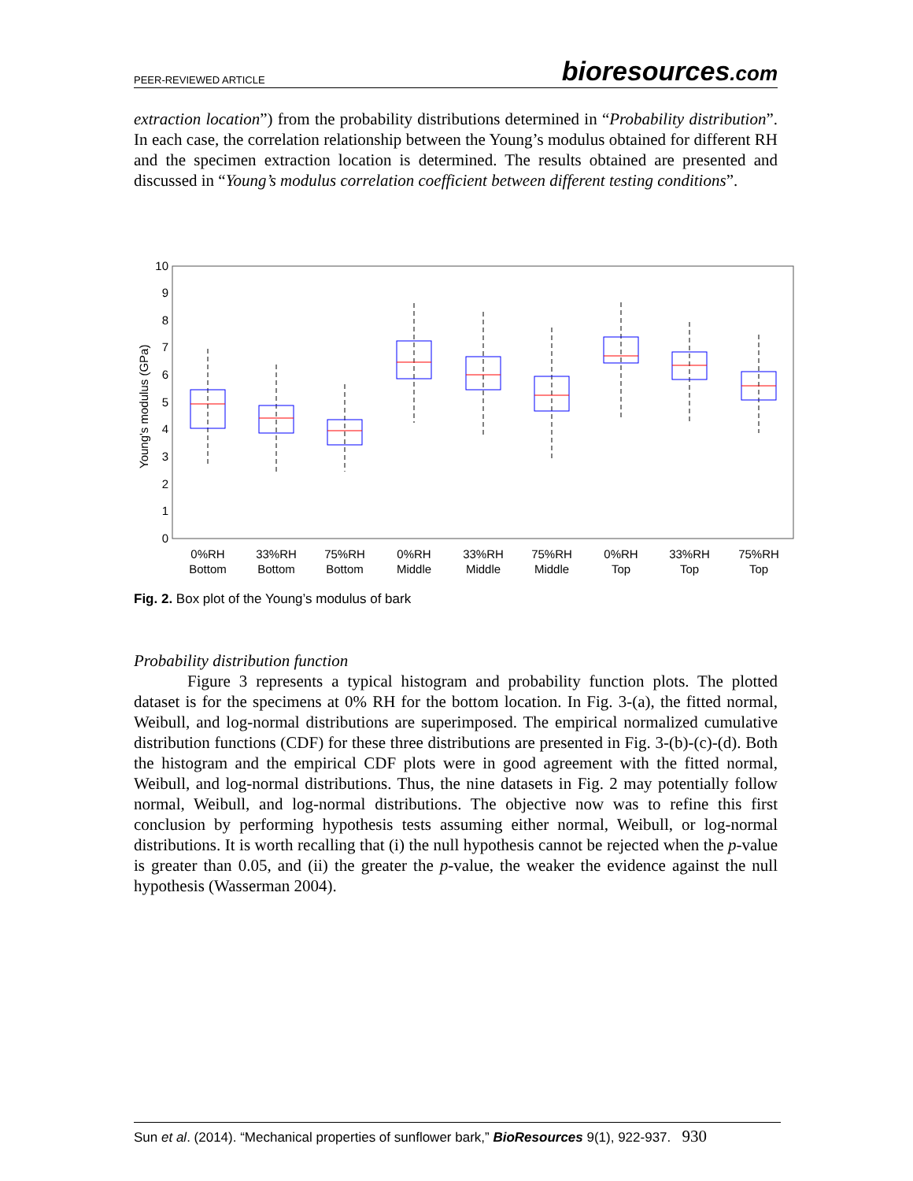PEER-REVIEWED ARTICLE
bioresources.com
extraction location”) from the probability distributions determined in “Probability distribution”. In each case, the correlation relationship between the Young’s modulus obtained for different RH and the specimen extraction location is determined. The results obtained are presented and discussed in “Young’s modulus correlation coefficient between different testing conditions”.
0
1
2
3
4
5
6
7
8
9
10
Young's modulus (GPa)
0%RH
Bottom
33%RH
Bottom
75%RH
Bottom
0%RH
Middle
33%RH
Middle
75%RH
Middle
0%RH
Top
33%RH
Top
75%RH
Top
Fig. 2. Box plot of the Young’s modulus of bark
Probability distribution function
Figure 3 represents a typical histogram and probability function plots. The plotted dataset is for the specimens at 0% RH for the bottom location. In Fig. 3-(a), the fitted normal, Weibull, and log-normal distributions are superimposed. The empirical normalized cumulative distribution functions (CDF) for these three distributions are presented in Fig. 3-(b)-(c)-(d). Both the histogram and the empirical CDF plots were in good agreement with the fitted normal, Weibull, and log-normal distributions. Thus, the nine datasets in Fig. 2 may potentially follow normal, Weibull, and log-normal distributions. The objective now was to refine this first conclusion by performing hypothesis tests assuming either normal, Weibull, or log-normal distributions. It is worth recalling that (i) the null hypothesis cannot be rejected when the p-value is greater than 0.05, and (ii) the greater the p-value, the weaker the evidence against the null hypothesis (Wasserman 2004).
Sun et al. (2014). “Mechanical properties of sunflower bark,” BioResources 9(1), 922-937. 930